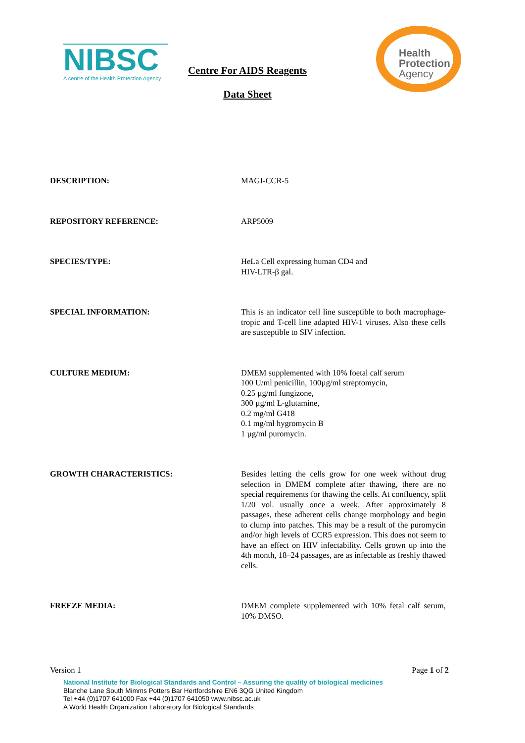NIBSC
A centre of the Health Protection Agency
Centre For AIDS Reagents
Data Sheet
Health
Protection
Agency
DESCRIPTION: MAGI-CCR-5
REPOSITORY REFERENCE: ARP5009
SPECIES/TYPE: HeLa Cell expressing human CD4 and
HIV-LTR-β gal.
SPECIAL INFORMATION: This is an indicator cell line susceptible to both macrophage-tropic and T-cell line adapted HIV-1 viruses. Also these cells are susceptible to SIV infection.
CULTURE MEDIUM: DMEM supplemented with 10% foetal calf serum
100 U/ml penicillin, 100µg/ml streptomycin,
0.25 µg/ml fungizone,
300 µg/ml L-glutamine,
0.2 mg/ml G418
0.1 mg/ml hygromycin B
1 µg/ml puromycin.
GROWTH CHARACTERISTICS: Besides letting the cells grow for one week without drug selection in DMEM complete after thawing, there are no special requirements for thawing the cells. At confluency, split 1/20 vol. usually once a week. After approximately 8 passages, these adherent cells change morphology and begin to clump into patches. This may be a result of the puromycin and/or high levels of CCR5 expression. This does not seem to have an effect on HIV infectability. Cells grown up into the 4th month, 18–24 passages, are as infectable as freshly thawed cells.
FREEZE MEDIA: DMEM complete supplemented with 10% fetal calf serum, 10% DMSO.
Version 1 Page 1 of 2
National Institute for Biological Standards and Control – Assuring the quality of biological medicines
Blanche Lane South Mimms Potters Bar Hertfordshire EN6 3QG United Kingdom
Tel +44 (0)1707 641000 Fax +44 (0)1707 641050 www.nibsc.ac.uk
A World Health Organization Laboratory for Biological Standards